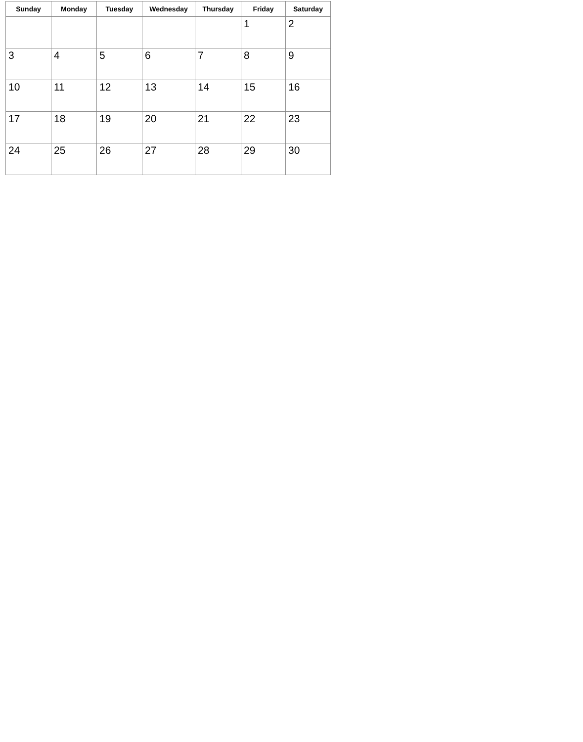| Sunday | Monday | Tuesday | Wednesday | Thursday | Friday | Saturday |
| --- | --- | --- | --- | --- | --- | --- |
| | | | | | 1 | 2 |
| 3 | 4 | 5 | 6 | 7 | 8 | 9 |
| 10 | 11 | 12 | 13 | 14 | 15 | 16 |
| 17 | 18 | 19 | 20 | 21 | 22 | 23 |
| 24 | 25 | 26 | 27 | 28 | 29 | 30 |